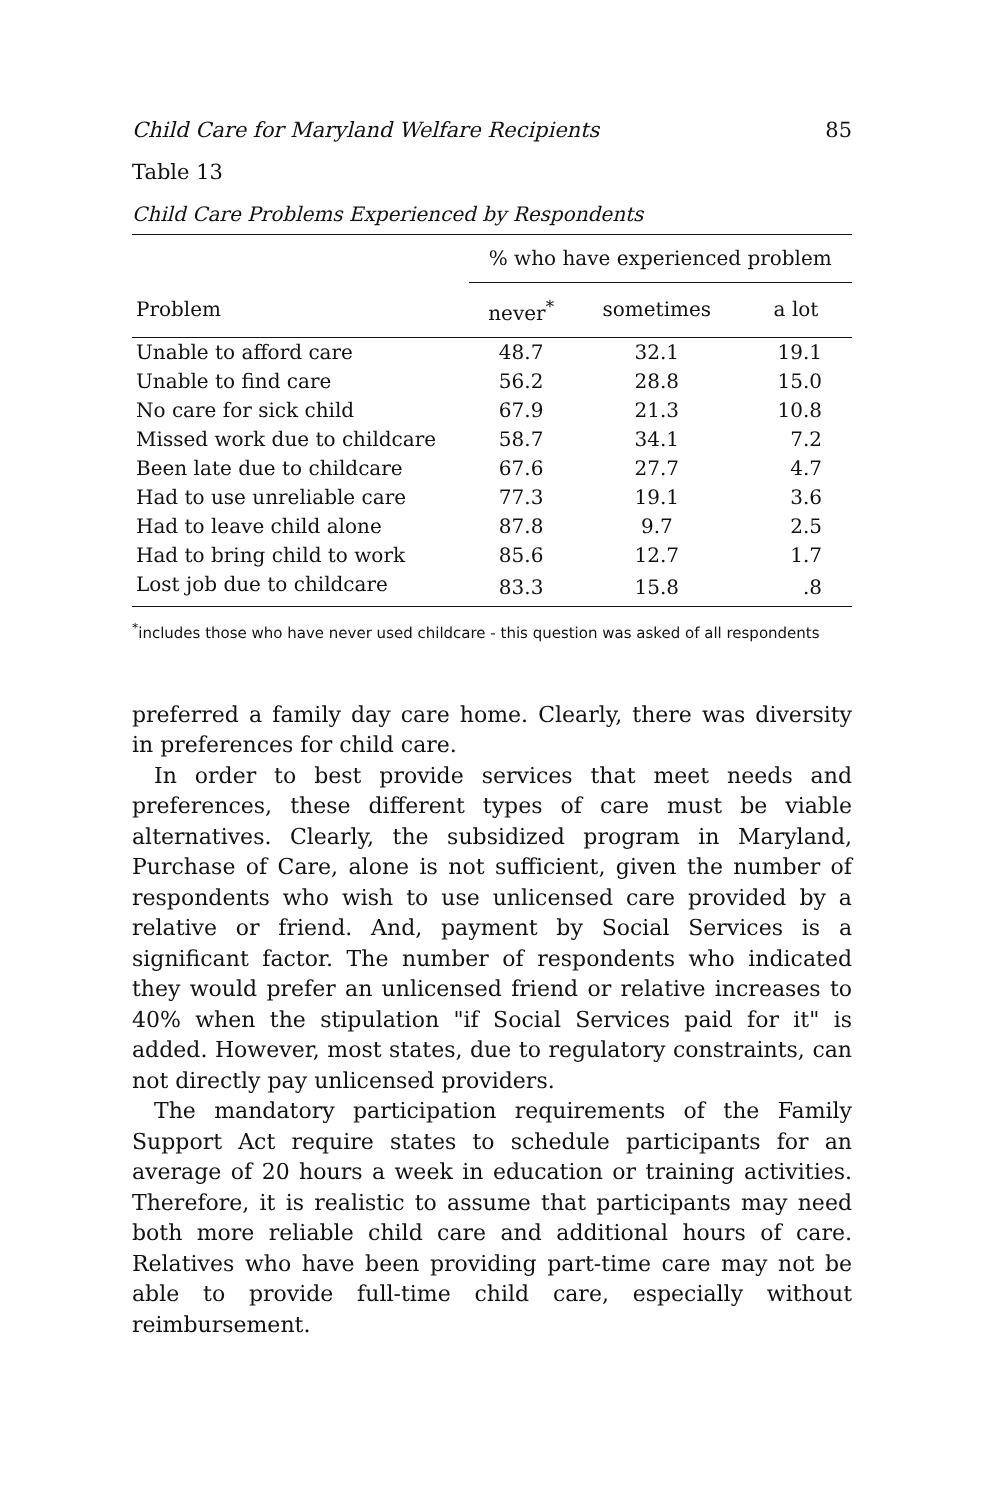Child Care for Maryland Welfare Recipients 85
Table 13
Child Care Problems Experienced by Respondents
| | % who have experienced problem | | |
| --- | --- | --- | --- |
| Problem | never<sup>*</sup> | sometimes | a lot |
| Unable to afford care | 48.7 | 32.1 | 19.1 |
| Unable to find care | 56.2 | 28.8 | 15.0 |
| No care for sick child | 67.9 | 21.3 | 10.8 |
| Missed work due to childcare | 58.7 | 34.1 | 7.2 |
| Been late due to childcare | 67.6 | 27.7 | 4.7 |
| Had to use unreliable care | 77.3 | 19.1 | 3.6 |
| Had to leave child alone | 87.8 | 9.7 | 2.5 |
| Had to bring child to work | 85.6 | 12.7 | 1.7 |
| Lost job due to childcare | 83.3 | 15.8 | .8 |
<sup>*</sup> includes those who have never used childcare - this question was asked of all respondents
preferred a family day care home. Clearly, there was diversity in preferences for child care.
In order to best provide services that meet needs and preferences, these different types of care must be viable alternatives. Clearly, the subsidized program in Maryland, Purchase of Care, alone is not sufficient, given the number of respondents who wish to use unlicensed care provided by a relative or friend. And, payment by Social Services is a significant factor. The number of respondents who indicated they would prefer an unlicensed friend or relative increases to 40% when the stipulation "if Social Services paid for it" is added. However, most states, due to regulatory constraints, can not directly pay unlicensed providers.
The mandatory participation requirements of the Family Support Act require states to schedule participants for an average of 20 hours a week in education or training activities. Therefore, it is realistic to assume that participants may need both more reliable child care and additional hours of care. Relatives who have been providing part-time care may not be able to provide full-time child care, especially without reimbursement.